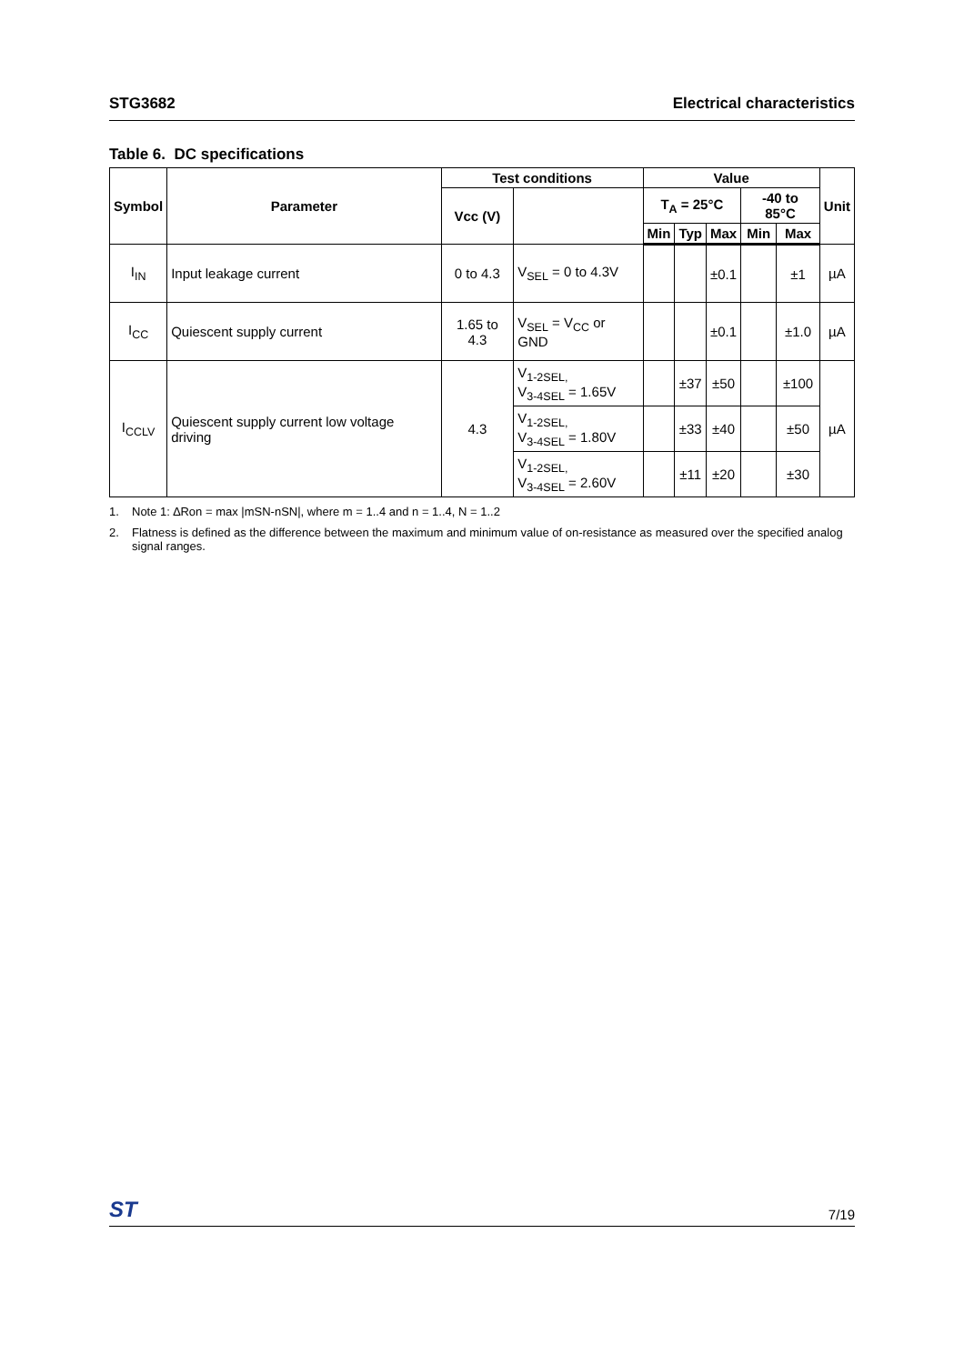STG3682 Electrical characteristics
Table 6. DC specifications
| Symbol | Parameter | Test conditions | | Value | | | | | Unit |
| --- | --- | --- | --- | --- | --- | --- | --- | --- | --- |
| | | Vcc (V) | | T<sub>A</sub> = 25°C | | | -40 to 85°C | | |
| | | | | Min | Typ | Max | Min | Max | |
| I<sub>IN</sub> | Input leakage current | 0 to 4.3 | V<sub>SEL</sub> = 0 to 4.3V | | | ±0.1 | | ±1 | µA |
| I<sub>CC</sub> | Quiescent supply current | 1.65 to 4.3 | V<sub>SEL</sub> = V<sub>CC</sub> or GND | | | ±0.1 | | ±1.0 | µA |
| I<sub>CCLV</sub> | Quiescent supply current low voltage driving | 4.3 | V<sub>1-2SEL,</sub> V<sub>3-4SEL</sub> = 1.65V | | ±37 | ±50 | | ±100 | µA |
| | | | V<sub>1-2SEL,</sub> V<sub>3-4SEL</sub> = 1.80V | | ±33 | ±40 | | ±50 | |
| | | | V<sub>1-2SEL,</sub> V<sub>3-4SEL</sub> = 2.60V | | ±11 | ±20 | | ±30 | |
1. Note 1: ∆Ron = max |mSN-nSN|, where m = 1..4 and n = 1..4, N = 1..2
2. Flatness is defined as the difference between the maximum and minimum value of on-resistance as measured over the specified analog signal ranges.
ST
7/19